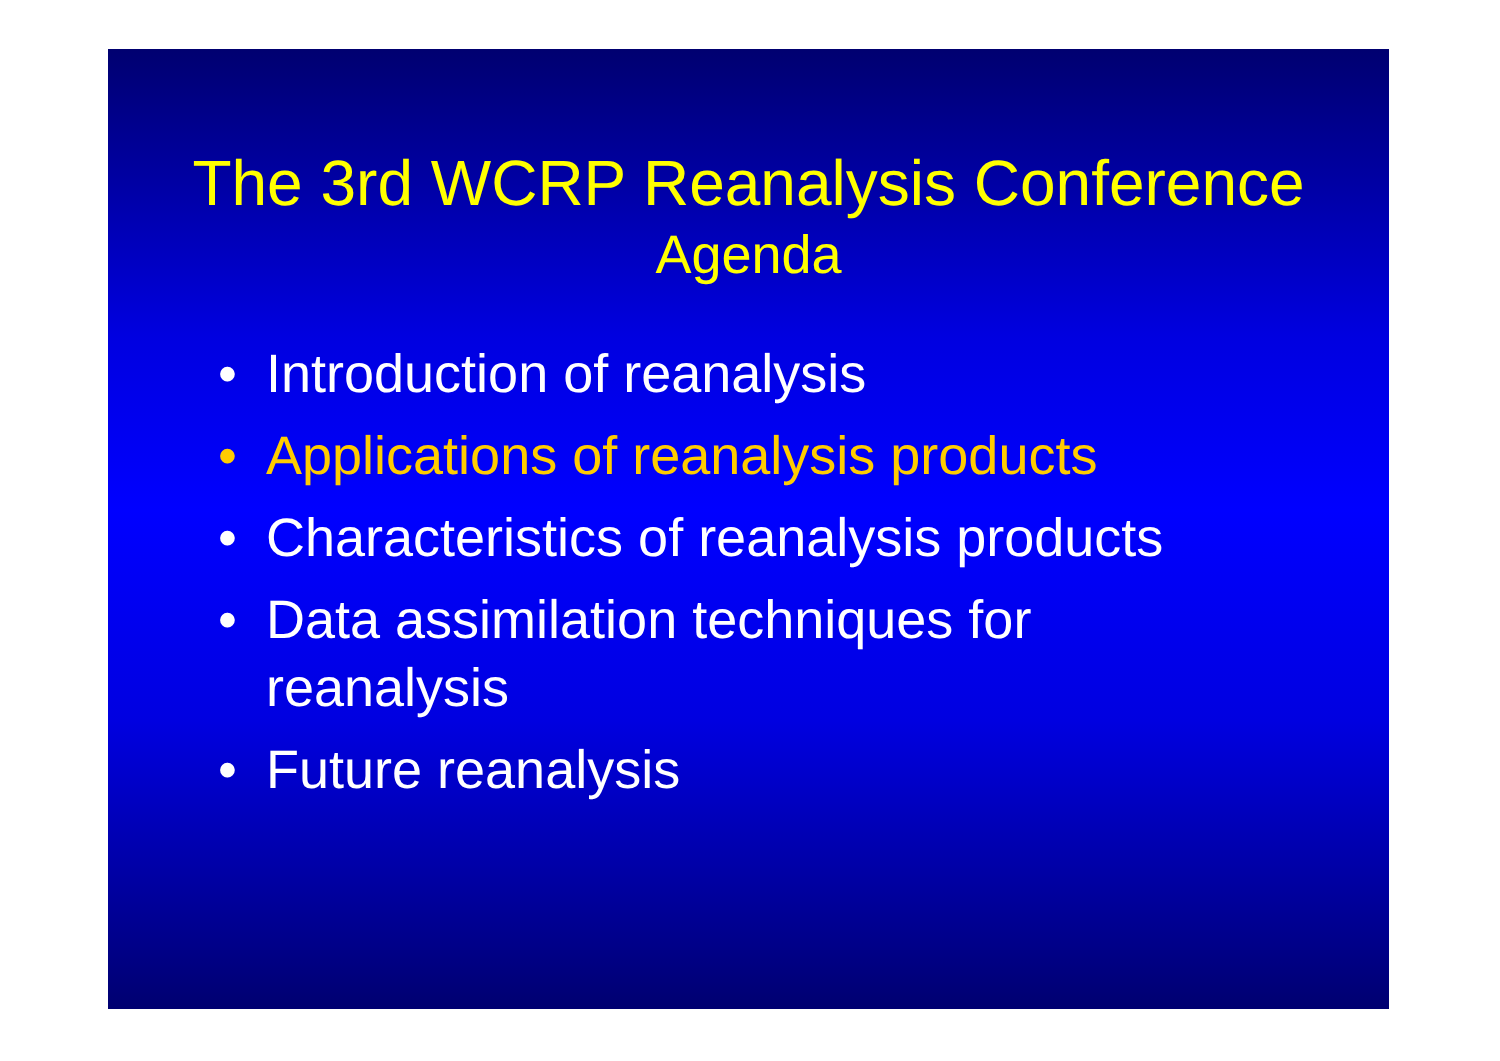The 3rd WCRP Reanalysis Conference
Agenda
• Introduction of reanalysis
• Applications of reanalysis products
• Characteristics of reanalysis products
• Data assimilation techniques for
reanalysis
• Future reanalysis